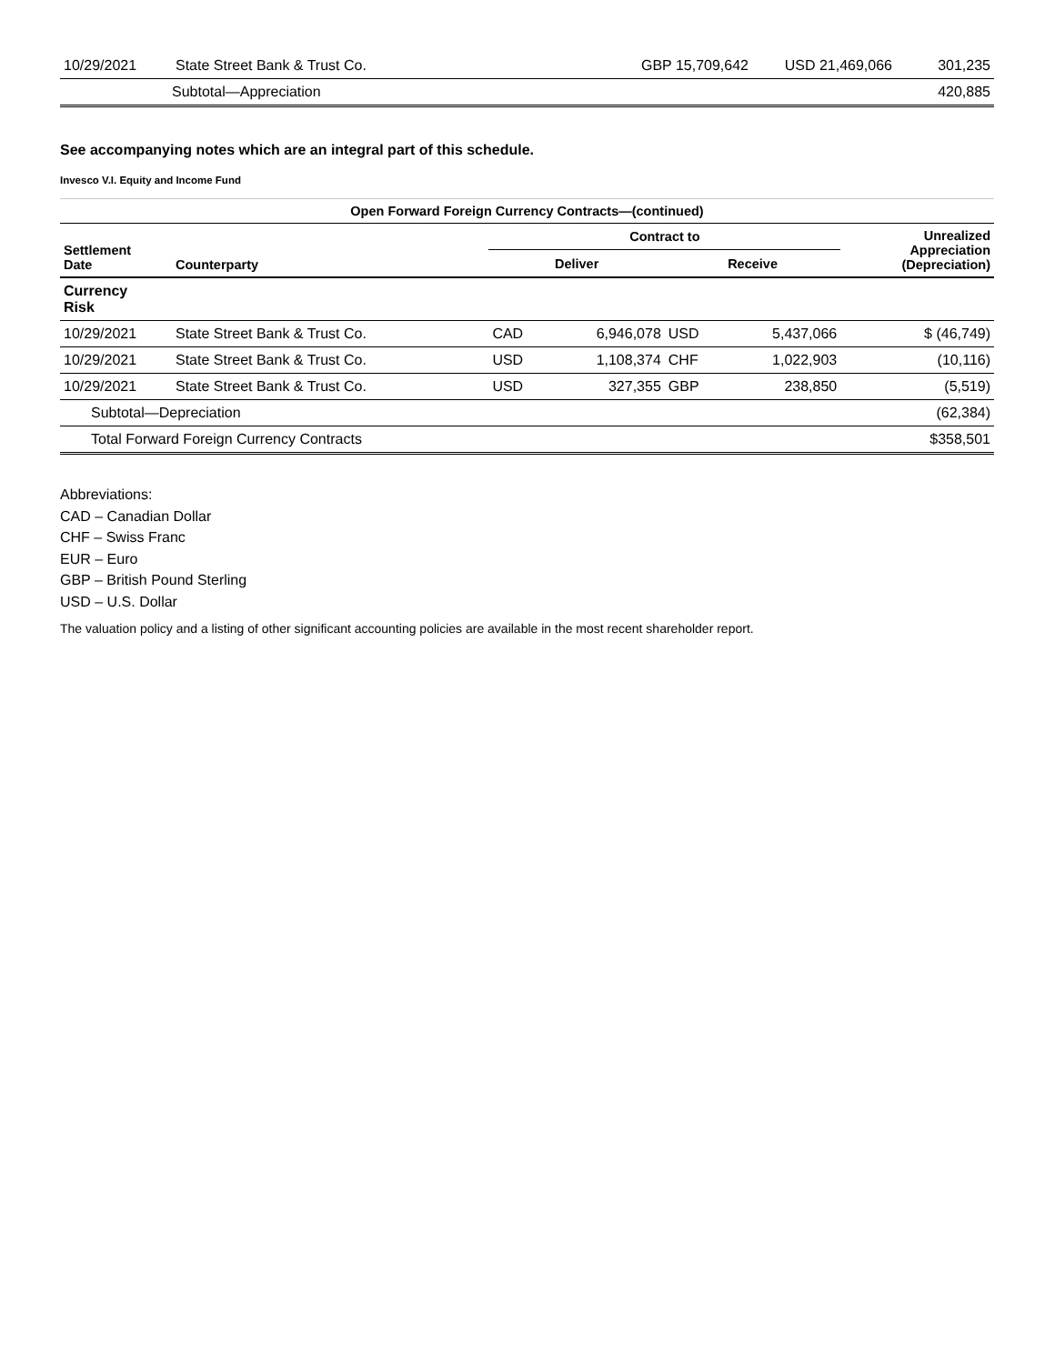| 10/29/2021 | State Street Bank & Trust Co. | GBP 15,709,642 | USD 21,469,066 | 301,235 |
| | Subtotal—Appreciation | | | 420,885 |
See accompanying notes which are an integral part of this schedule.
Invesco V.I. Equity and Income Fund
| Open Forward Foreign Currency Contracts—(continued) | | | | | | |
| --- | --- | --- | --- | --- | --- | --- |
| Settlement Date | Counterparty | Contract to | | | | Unrealized Appreciation (Depreciation) |
| | | Deliver | | Receive | | |
| Currency Risk | | | | | | |
| 10/29/2021 | State Street Bank & Trust Co. | CAD | 6,946,078 | USD | 5,437,066 | $ (46,749) |
| 10/29/2021 | State Street Bank & Trust Co. | USD | 1,108,374 | CHF | 1,022,903 | (10,116) |
| 10/29/2021 | State Street Bank & Trust Co. | USD | 327,355 | GBP | 238,850 | (5,519) |
| Subtotal—Depreciation | | | | | | (62,384) |
| Total Forward Foreign Currency Contracts | | | | | | $358,501 |
Abbreviations:
CAD – Canadian Dollar
CHF – Swiss Franc
EUR – Euro
GBP – British Pound Sterling
USD – U.S. Dollar
The valuation policy and a listing of other significant accounting policies are available in the most recent shareholder report.